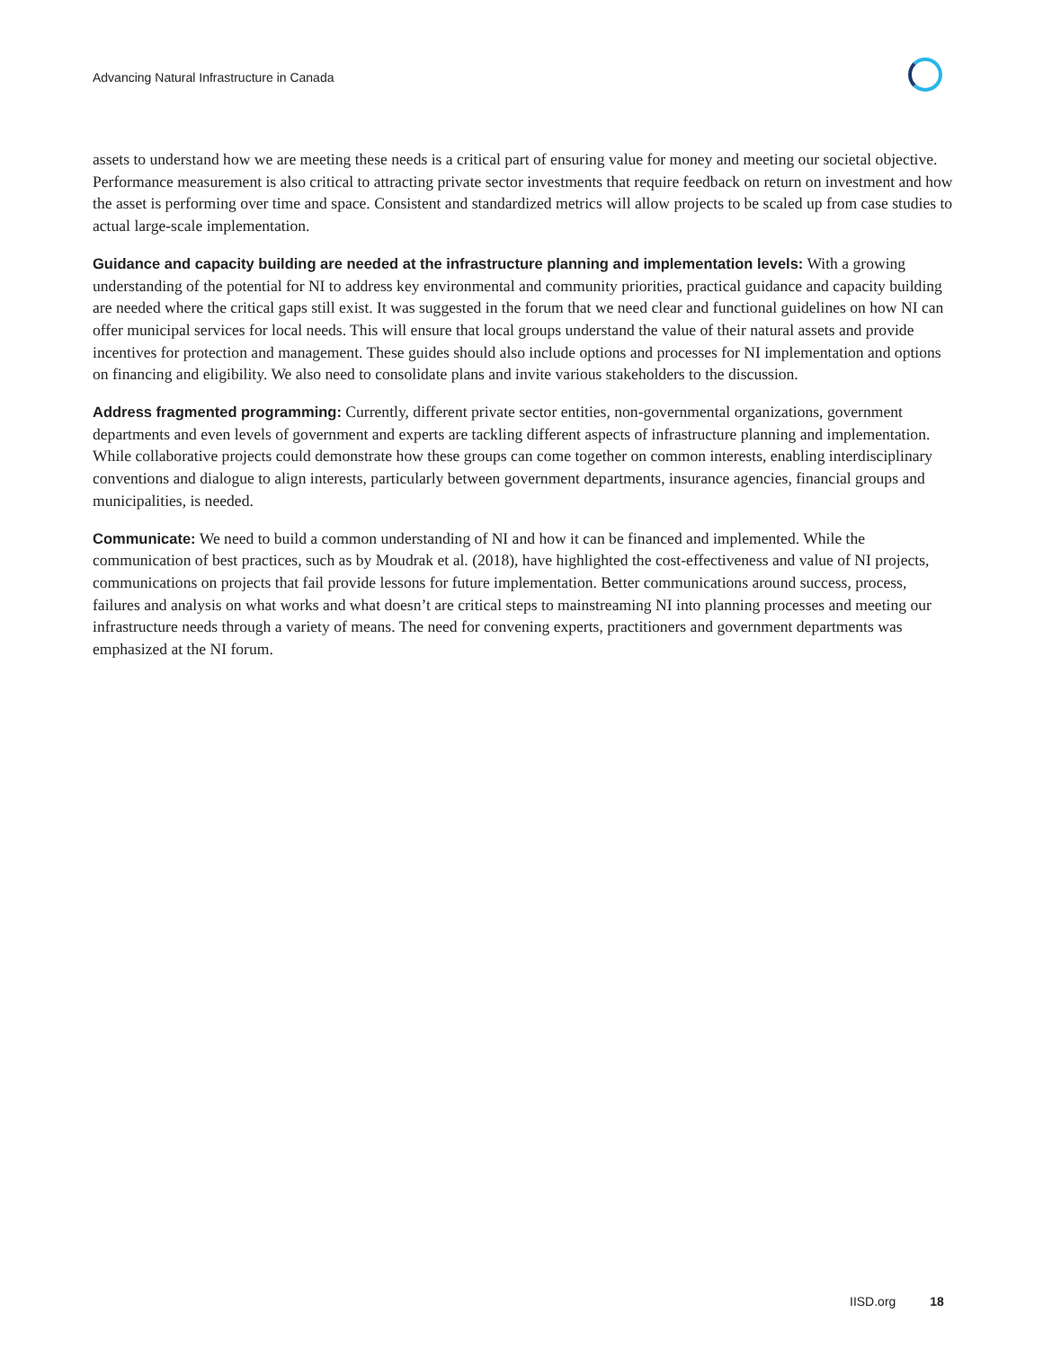Advancing Natural Infrastructure in Canada
assets to understand how we are meeting these needs is a critical part of ensuring value for money and meeting our societal objective. Performance measurement is also critical to attracting private sector investments that require feedback on return on investment and how the asset is performing over time and space. Consistent and standardized metrics will allow projects to be scaled up from case studies to actual large-scale implementation.
Guidance and capacity building are needed at the infrastructure planning and implementation levels: With a growing understanding of the potential for NI to address key environmental and community priorities, practical guidance and capacity building are needed where the critical gaps still exist. It was suggested in the forum that we need clear and functional guidelines on how NI can offer municipal services for local needs. This will ensure that local groups understand the value of their natural assets and provide incentives for protection and management. These guides should also include options and processes for NI implementation and options on financing and eligibility. We also need to consolidate plans and invite various stakeholders to the discussion.
Address fragmented programming: Currently, different private sector entities, non-governmental organizations, government departments and even levels of government and experts are tackling different aspects of infrastructure planning and implementation. While collaborative projects could demonstrate how these groups can come together on common interests, enabling interdisciplinary conventions and dialogue to align interests, particularly between government departments, insurance agencies, financial groups and municipalities, is needed.
Communicate: We need to build a common understanding of NI and how it can be financed and implemented. While the communication of best practices, such as by Moudrak et al. (2018), have highlighted the cost-effectiveness and value of NI projects, communications on projects that fail provide lessons for future implementation. Better communications around success, process, failures and analysis on what works and what doesn’t are critical steps to mainstreaming NI into planning processes and meeting our infrastructure needs through a variety of means. The need for convening experts, practitioners and government departments was emphasized at the NI forum.
IISD.org 18